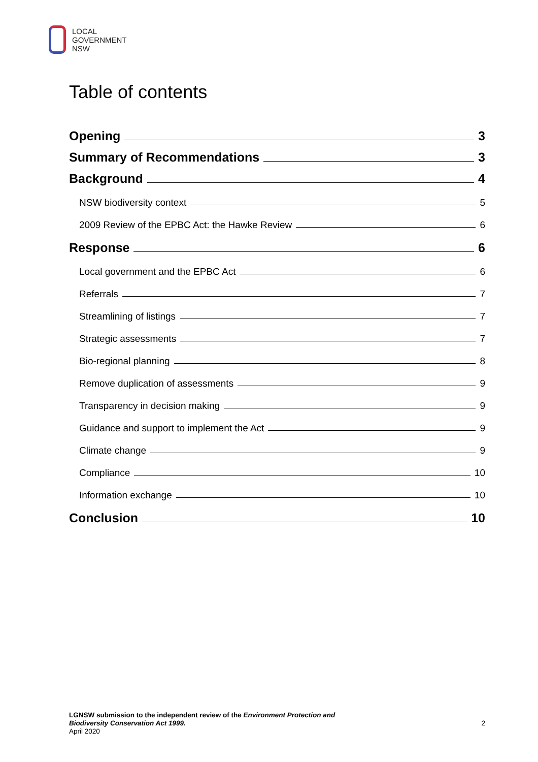LOCAL
GOVERNMENT
NSW
Table of contents
Opening 3
Summary of Recommendations 3
Background 4
NSW biodiversity context 5
2009 Review of the EPBC Act: the Hawke Review 6
Response 6
Local government and the EPBC Act 6
Referrals 7
Streamlining of listings 7
Strategic assessments 7
Bio-regional planning 8
Remove duplication of assessments 9
Transparency in decision making 9
Guidance and support to implement the Act 9
Climate change 9
Compliance 10
Information exchange 10
Conclusion 10
LGNSW submission to the independent review of the Environment Protection and
Biodiversity Conservation Act 1999.
April 2020
2